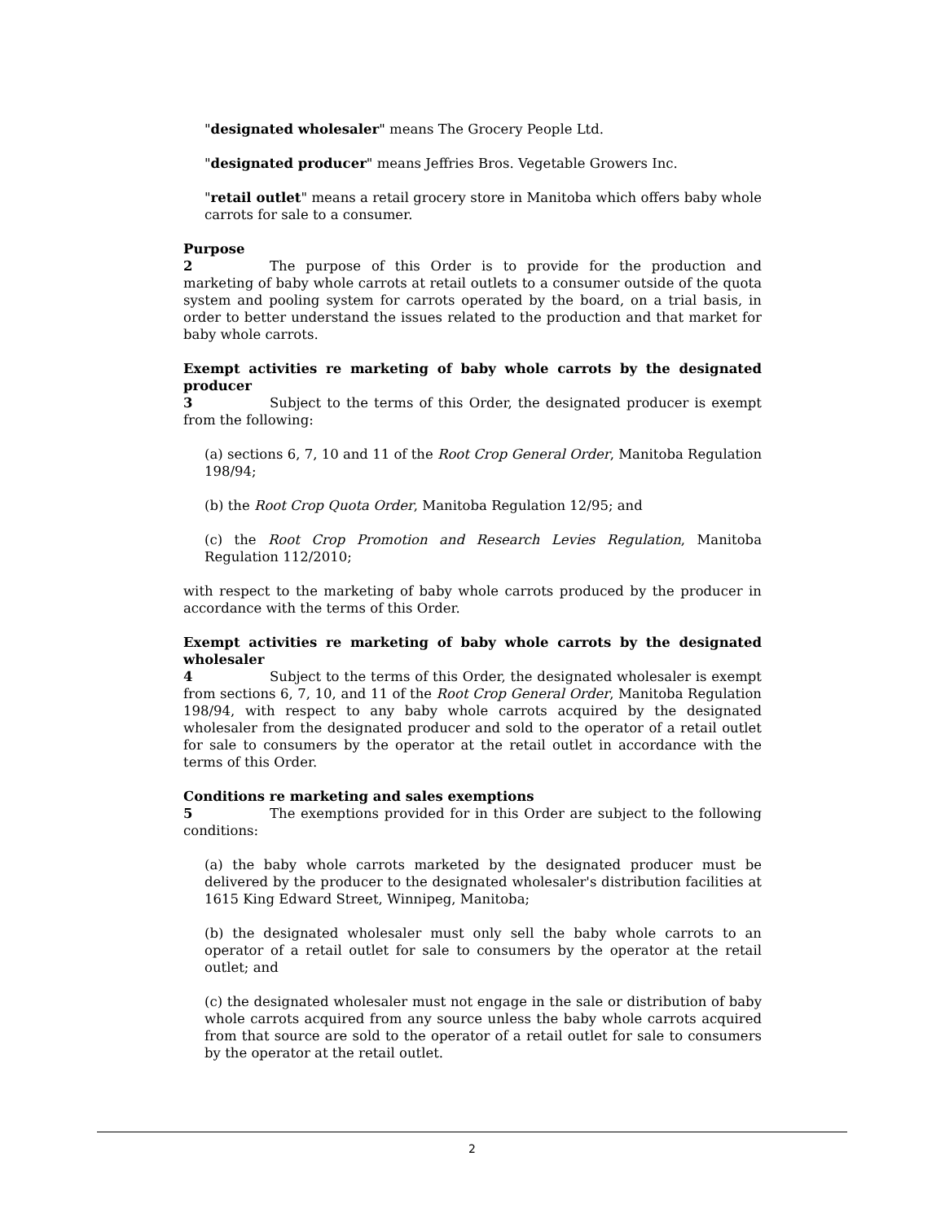"designated wholesaler" means The Grocery People Ltd.
"designated producer" means Jeffries Bros. Vegetable Growers Inc.
"retail outlet" means a retail grocery store in Manitoba which offers baby whole carrots for sale to a consumer.
Purpose
2 The purpose of this Order is to provide for the production and marketing of baby whole carrots at retail outlets to a consumer outside of the quota system and pooling system for carrots operated by the board, on a trial basis, in order to better understand the issues related to the production and that market for baby whole carrots.
Exempt activities re marketing of baby whole carrots by the designated producer
3 Subject to the terms of this Order, the designated producer is exempt from the following:
(a) sections 6, 7, 10 and 11 of the Root Crop General Order, Manitoba Regulation 198/94;
(b) the Root Crop Quota Order, Manitoba Regulation 12/95; and
(c) the Root Crop Promotion and Research Levies Regulation, Manitoba Regulation 112/2010;
with respect to the marketing of baby whole carrots produced by the producer in accordance with the terms of this Order.
Exempt activities re marketing of baby whole carrots by the designated wholesaler
4 Subject to the terms of this Order, the designated wholesaler is exempt from sections 6, 7, 10, and 11 of the Root Crop General Order, Manitoba Regulation 198/94, with respect to any baby whole carrots acquired by the designated wholesaler from the designated producer and sold to the operator of a retail outlet for sale to consumers by the operator at the retail outlet in accordance with the terms of this Order.
Conditions re marketing and sales exemptions
5 The exemptions provided for in this Order are subject to the following conditions:
(a) the baby whole carrots marketed by the designated producer must be delivered by the producer to the designated wholesaler's distribution facilities at 1615 King Edward Street, Winnipeg, Manitoba;
(b) the designated wholesaler must only sell the baby whole carrots to an operator of a retail outlet for sale to consumers by the operator at the retail outlet; and
(c) the designated wholesaler must not engage in the sale or distribution of baby whole carrots acquired from any source unless the baby whole carrots acquired from that source are sold to the operator of a retail outlet for sale to consumers by the operator at the retail outlet.
2